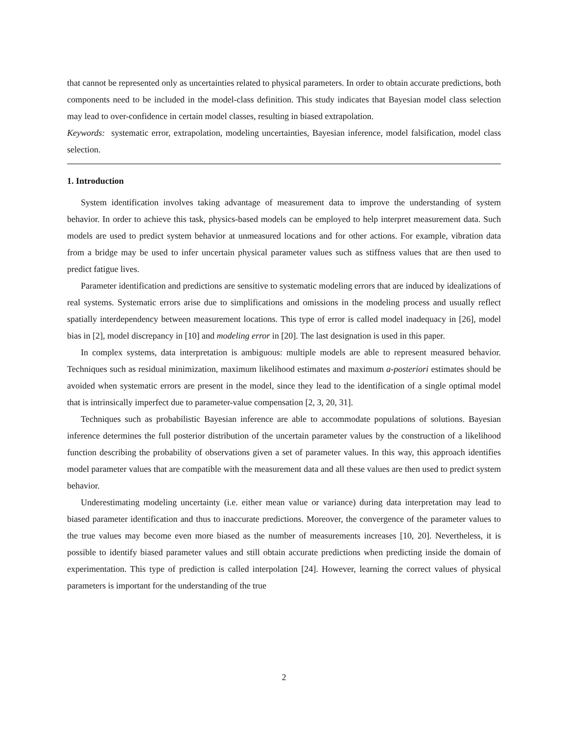that cannot be represented only as uncertainties related to physical parameters. In order to obtain accurate predictions, both components need to be included in the model-class definition. This study indicates that Bayesian model class selection may lead to over-confidence in certain model classes, resulting in biased extrapolation.
Keywords: systematic error, extrapolation, modeling uncertainties, Bayesian inference, model falsification, model class selection.
1. Introduction
System identification involves taking advantage of measurement data to improve the understanding of system behavior. In order to achieve this task, physics-based models can be employed to help interpret measurement data. Such models are used to predict system behavior at unmeasured locations and for other actions. For example, vibration data from a bridge may be used to infer uncertain physical parameter values such as stiffness values that are then used to predict fatigue lives.
Parameter identification and predictions are sensitive to systematic modeling errors that are induced by idealizations of real systems. Systematic errors arise due to simplifications and omissions in the modeling process and usually reflect spatially interdependency between measurement locations. This type of error is called model inadequacy in [26], model bias in [2], model discrepancy in [10] and modeling error in [20]. The last designation is used in this paper.
In complex systems, data interpretation is ambiguous: multiple models are able to represent measured behavior. Techniques such as residual minimization, maximum likelihood estimates and maximum a-posteriori estimates should be avoided when systematic errors are present in the model, since they lead to the identification of a single optimal model that is intrinsically imperfect due to parameter-value compensation [2, 3, 20, 31].
Techniques such as probabilistic Bayesian inference are able to accommodate populations of solutions. Bayesian inference determines the full posterior distribution of the uncertain parameter values by the construction of a likelihood function describing the probability of observations given a set of parameter values. In this way, this approach identifies model parameter values that are compatible with the measurement data and all these values are then used to predict system behavior.
Underestimating modeling uncertainty (i.e. either mean value or variance) during data interpretation may lead to biased parameter identification and thus to inaccurate predictions. Moreover, the convergence of the parameter values to the true values may become even more biased as the number of measurements increases [10, 20]. Nevertheless, it is possible to identify biased parameter values and still obtain accurate predictions when predicting inside the domain of experimentation. This type of prediction is called interpolation [24]. However, learning the correct values of physical parameters is important for the understanding of the true
2